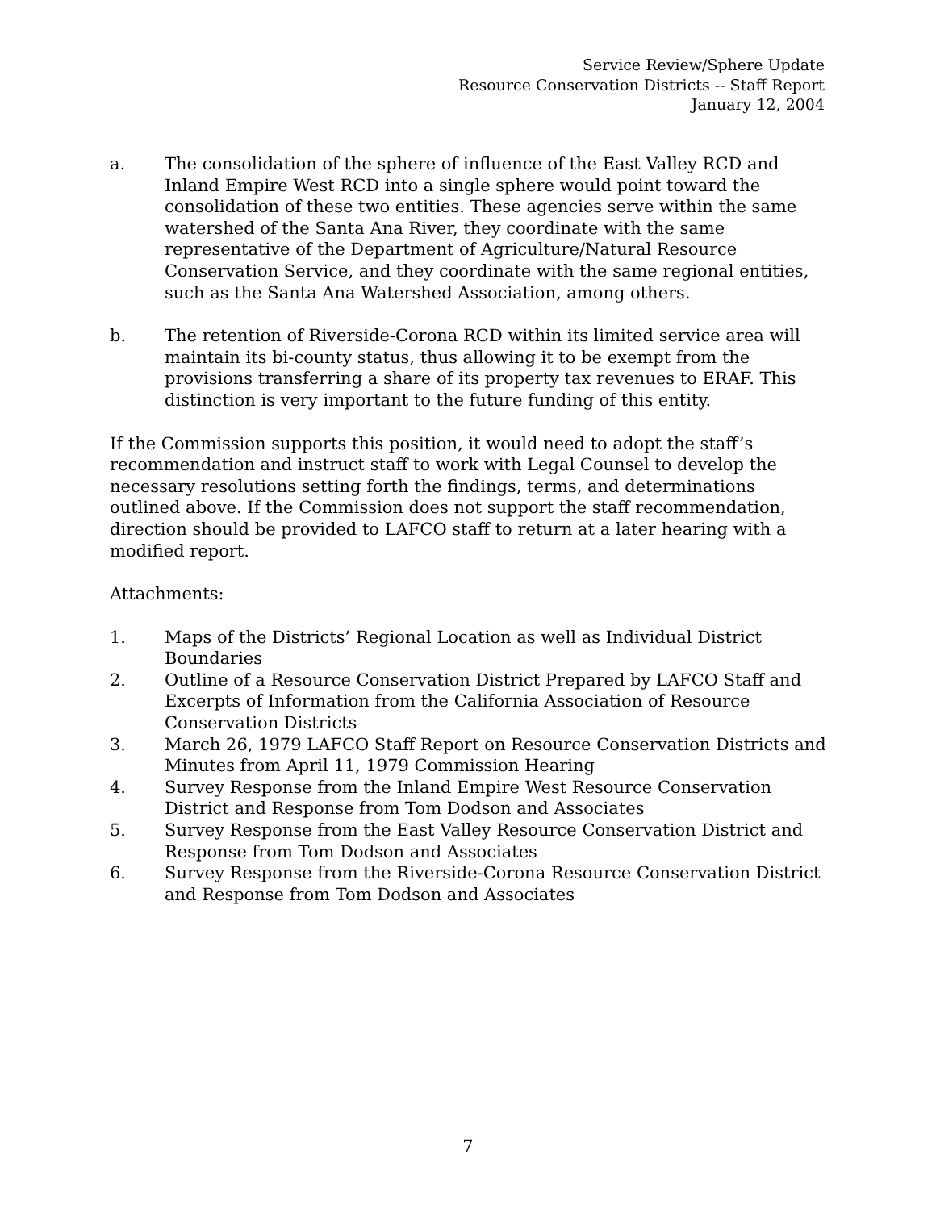Service Review/Sphere Update
Resource Conservation Districts -- Staff Report
January 12, 2004
a. The consolidation of the sphere of influence of the East Valley RCD and Inland Empire West RCD into a single sphere would point toward the consolidation of these two entities. These agencies serve within the same watershed of the Santa Ana River, they coordinate with the same representative of the Department of Agriculture/Natural Resource Conservation Service, and they coordinate with the same regional entities, such as the Santa Ana Watershed Association, among others.
b. The retention of Riverside-Corona RCD within its limited service area will maintain its bi-county status, thus allowing it to be exempt from the provisions transferring a share of its property tax revenues to ERAF. This distinction is very important to the future funding of this entity.
If the Commission supports this position, it would need to adopt the staff’s recommendation and instruct staff to work with Legal Counsel to develop the necessary resolutions setting forth the findings, terms, and determinations outlined above. If the Commission does not support the staff recommendation, direction should be provided to LAFCO staff to return at a later hearing with a modified report.
Attachments:
1. Maps of the Districts’ Regional Location as well as Individual District Boundaries
2. Outline of a Resource Conservation District Prepared by LAFCO Staff and Excerpts of Information from the California Association of Resource Conservation Districts
3. March 26, 1979 LAFCO Staff Report on Resource Conservation Districts and Minutes from April 11, 1979 Commission Hearing
4. Survey Response from the Inland Empire West Resource Conservation District and Response from Tom Dodson and Associates
5. Survey Response from the East Valley Resource Conservation District and Response from Tom Dodson and Associates
6. Survey Response from the Riverside-Corona Resource Conservation District and Response from Tom Dodson and Associates
7